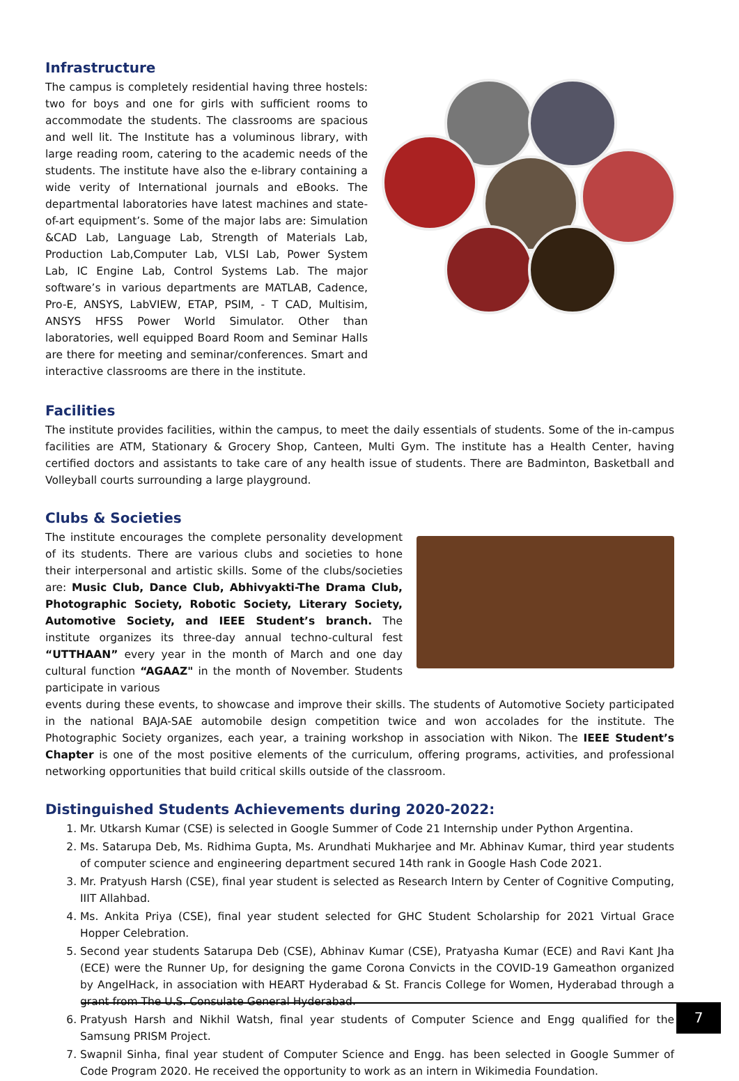Infrastructure
The campus is completely residential having three hostels: two for boys and one for girls with sufficient rooms to accommodate the students. The classrooms are spacious and well lit. The Institute has a voluminous library, with large reading room, catering to the academic needs of the students. The institute have also the e-library containing a wide verity of International journals and eBooks. The departmental laboratories have latest machines and state-of-art equipment’s. Some of the major labs are: Simulation &CAD Lab, Language Lab, Strength of Materials Lab, Production Lab,Computer Lab, VLSI Lab, Power System Lab, IC Engine Lab, Control Systems Lab. The major software’s in various departments are MATLAB, Cadence, Pro-E, ANSYS, LabVIEW, ETAP, PSIM, - T CAD, Multisim, ANSYS HFSS Power World Simulator. Other than laboratories, well equipped Board Room and Seminar Halls are there for meeting and seminar/conferences. Smart and interactive classrooms are there in the institute.
Facilities
The institute provides facilities, within the campus, to meet the daily essentials of students. Some of the in-campus facilities are ATM, Stationary & Grocery Shop, Canteen, Multi Gym. The institute has a Health Center, having certified doctors and assistants to take care of any health issue of students. There are Badminton, Basketball and Volleyball courts surrounding a large playground.
Clubs & Societies
The institute encourages the complete personality development of its students. There are various clubs and societies to hone their interpersonal and artistic skills. Some of the clubs/societies are: Music Club, Dance Club, Abhivyakti-The Drama Club, Photographic Society, Robotic Society, Literary Society, Automotive Society, and IEEE Student’s branch. The institute organizes its three-day annual techno-cultural fest “UTTHAAN” every year in the month of March and one day cultural function “AGAAZ" in the month of November. Students participate in various
events during these events, to showcase and improve their skills. The students of Automotive Society participated in the national BAJA-SAE automobile design competition twice and won accolades for the institute. The Photographic Society organizes, each year, a training workshop in association with Nikon. The IEEE Student’s Chapter is one of the most positive elements of the curriculum, offering programs, activities, and professional networking opportunities that build critical skills outside of the classroom.
Distinguished Students Achievements during 2020-2022:
1. Mr. Utkarsh Kumar (CSE) is selected in Google Summer of Code 21 Internship under Python Argentina.
2. Ms. Satarupa Deb, Ms. Ridhima Gupta, Ms. Arundhati Mukharjee and Mr. Abhinav Kumar, third year students of computer science and engineering department secured 14th rank in Google Hash Code 2021.
3. Mr. Pratyush Harsh (CSE), final year student is selected as Research Intern by Center of Cognitive Computing, IIIT Allahbad.
4. Ms. Ankita Priya (CSE), final year student selected for GHC Student Scholarship for 2021 Virtual Grace Hopper Celebration.
5. Second year students Satarupa Deb (CSE), Abhinav Kumar (CSE), Pratyasha Kumar (ECE) and Ravi Kant Jha (ECE) were the Runner Up, for designing the game Corona Convicts in the COVID-19 Gameathon organized by AngelHack, in association with HEART Hyderabad & St. Francis College for Women, Hyderabad through a grant from The U.S. Consulate General Hyderabad.
6. Pratyush Harsh and Nikhil Watsh, final year students of Computer Science and Engg qualified for the Samsung PRISM Project.
7. Swapnil Sinha, final year student of Computer Science and Engg. has been selected in Google Summer of Code Program 2020. He received the opportunity to work as an intern in Wikimedia Foundation.
7